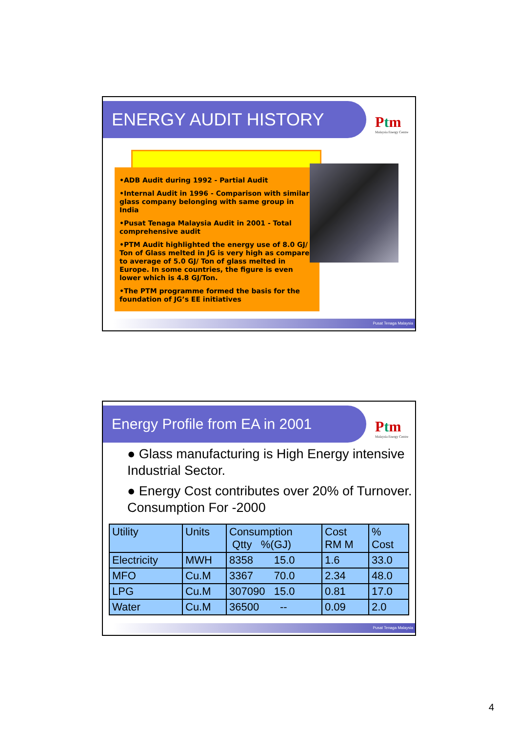ENERGY AUDIT HISTORY
Ptm
Malaysia Energy Centre
•ADB Audit during 1992 - Partial Audit
•Internal Audit in 1996 - Comparison with similar glass company belonging with same group in India
•Pusat Tenaga Malaysia Audit in 2001 - Total comprehensive audit
•PTM Audit highlighted the energy use of 8.0 GJ/ Ton of Glass melted in JG is very high as compared to average of 5.0 GJ/ Ton of glass melted in Europe. In some countries, the figure is even lower which is 4.8 GJ/Ton.
•The PTM programme formed the basis for the foundation of JG’s EE initiatives
Pusat Tenaga Malaysia
Energy Profile from EA in 2001
Ptm
Malaysia Energy Centre
● Glass manufacturing is High Energy intensive Industrial Sector.
● Energy Cost contributes over 20% of Turnover. Consumption For -2000
| Utility | Units | Consumption Qtty %(GJ) | Cost RM M | % Cost |
| --- | --- | --- | --- | --- |
| Electricity | MWH | 8358 15.0 | 1.6 | 33.0 |
| MFO | Cu.M | 3367 70.0 | 2.34 | 48.0 |
| LPG | Cu.M | 307090 15.0 | 0.81 | 17.0 |
| Water | Cu.M | 36500 -- | 0.09 | 2.0 |
Pusat Tenaga Malaysia
4